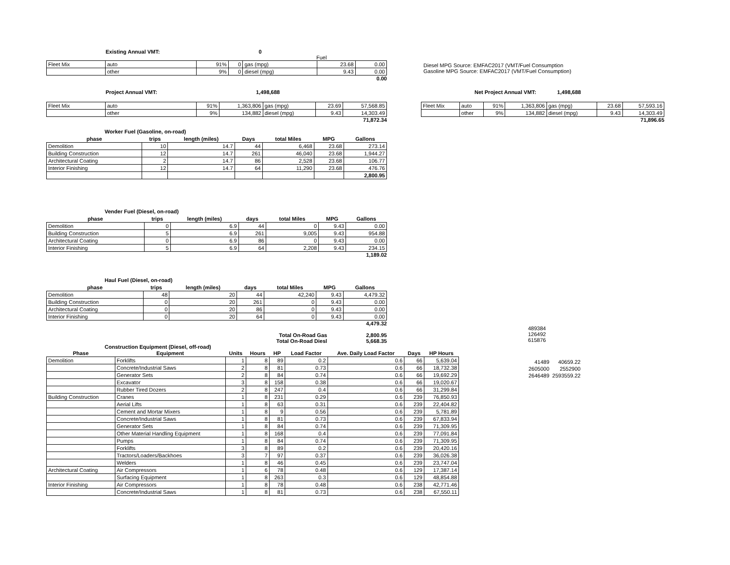Existing Annual VMT: 0
Fuel
| Fleet Mix | auto | 91% | 0 | gas (mpg) | 23.68 | 0.00 |
| | other | 9% | 0 | diesel (mpg) | 9.43 | 0.00 |
0.00
Diesel MPG Source: EMFAC2017 (VMT/Fuel Consumption
Gasoline MPG Source: EMFAC2017 (VMT/Fuel Consumption)
Project Annual VMT: 1,498,688
| Fleet Mix | auto | 91% | 1,363,806 | gas (mpg) | 23.69 | 57,568.85 |
| | other | 9% | 134,882 | diesel (mpg) | 9.43 | 14,303.49 |
71,872.34
Net Project Annual VMT: 1,498,688
| Fleet Mix | auto | 91% | 1,363,806 | gas (mpg) | 23.68 | 57,593.16 |
| | other | 9% | 134,882 | diesel (mpg) | 9.43 | 14,303.49 |
71,896.65
Worker Fuel (Gasoline, on-road)
| phase | trips | length (miles) | Days | total Miles | MPG | Gallons |
| --- | --- | --- | --- | --- | --- | --- |
| Demolition | 10 | 14.7 | 44 | 6,468 | 23.68 | 273.14 |
| Building Construction | 12 | 14.7 | 261 | 46,040 | 23.68 | 1,944.27 |
| Architectural Coating | 2 | 14.7 | 86 | 2,528 | 23.68 | 106.77 |
| Interior Finishing | 12 | 14.7 | 64 | 11,290 | 23.68 | 476.76 |
| | | | | | | 2,800.95 |
Vender Fuel (Diesel, on-road)
| phase | trips | length (miles) | days | total Miles | MPG | Gallons |
| --- | --- | --- | --- | --- | --- | --- |
| Demolition | 0 | 6.9 | 44 | 0 | 9.43 | 0.00 |
| Building Construction | 5 | 6.9 | 261 | 9,005 | 9.43 | 954.88 |
| Architectural Coating | 0 | 6.9 | 86 | 0 | 9.43 | 0.00 |
| Interior Finishing | 5 | 6.9 | 64 | 2,208 | 9.43 | 234.15 |
1,189.02
Haul Fuel (Diesel, on-road)
| phase | trips | length (miles) | days | total Miles | MPG | Gallons |
| --- | --- | --- | --- | --- | --- | --- |
| Demolition | 48 | 20 | 44 | 42,240 | 9.43 | 4,479.32 |
| Building Construction | 0 | 20 | 261 | 0 | 9.43 | 0.00 |
| Architectural Coating | 0 | 20 | 86 | 0 | 9.43 | 0.00 |
| Interior Finishing | 0 | 20 | 64 | 0 | 9.43 | 0.00 |
4,479.32
Total On-Road Gas 2,800.95
Total On-Road Diesl 5,668.35
489384
126492
615876
Construction Equipment (Diesel, off-road)
| Phase | Equipment | Units | Hours | HP | Load Factor | Ave. Daily Load Factor | Days | HP Hours |
| --- | --- | --- | --- | --- | --- | --- | --- | --- |
| Demolition | Forklifts | 1 | 8 | 89 | 0.2 | 0.6 | 66 | 5,639.04 |
| | Concrete/Industrial Saws | 2 | 8 | 81 | 0.73 | 0.6 | 66 | 18,732.38 |
| | Generator Sets | 2 | 8 | 84 | 0.74 | 0.6 | 66 | 19,692.29 |
| | Excavator | 3 | 8 | 158 | 0.38 | 0.6 | 66 | 19,020.67 |
| | Rubber Tired Dozers | 2 | 8 | 247 | 0.4 | 0.6 | 66 | 31,299.84 |
| Building Construction | Cranes | 1 | 8 | 231 | 0.29 | 0.6 | 239 | 76,850.93 |
| | Aerial Lifts | 1 | 8 | 63 | 0.31 | 0.6 | 239 | 22,404.82 |
| | Cement and Mortar Mixers | 1 | 8 | 9 | 0.56 | 0.6 | 239 | 5,781.89 |
| | Concrete/Industrial Saws | 1 | 8 | 81 | 0.73 | 0.6 | 239 | 67,833.94 |
| | Generator Sets | 1 | 8 | 84 | 0.74 | 0.6 | 239 | 71,309.95 |
| | Other Material Handling Equipment | 1 | 8 | 168 | 0.4 | 0.6 | 239 | 77,091.84 |
| | Pumps | 1 | 8 | 84 | 0.74 | 0.6 | 239 | 71,309.95 |
| | Forklifts | 3 | 8 | 89 | 0.2 | 0.6 | 239 | 20,420.16 |
| | Tractors/Loaders/Backhoes | 3 | 7 | 97 | 0.37 | 0.6 | 239 | 36,026.38 |
| | Welders | 1 | 8 | 46 | 0.45 | 0.6 | 239 | 23,747.04 |
| Architectural Coating | Air Compressors | 1 | 6 | 78 | 0.48 | 0.6 | 129 | 17,387.14 |
| | Surfacing Equipment | 1 | 8 | 263 | 0.3 | 0.6 | 129 | 48,854.88 |
| Interior Finishing | Air Compressors | 1 | 8 | 78 | 0.48 | 0.6 | 238 | 42,771.46 |
| | Concrete/Industrial Saws | 1 | 8 | 81 | 0.73 | 0.6 | 238 | 67,550.11 |
| 41489 | 40659.22 |
| 2605000 | 2552900 |
| 2646489 | 2593559.22 |